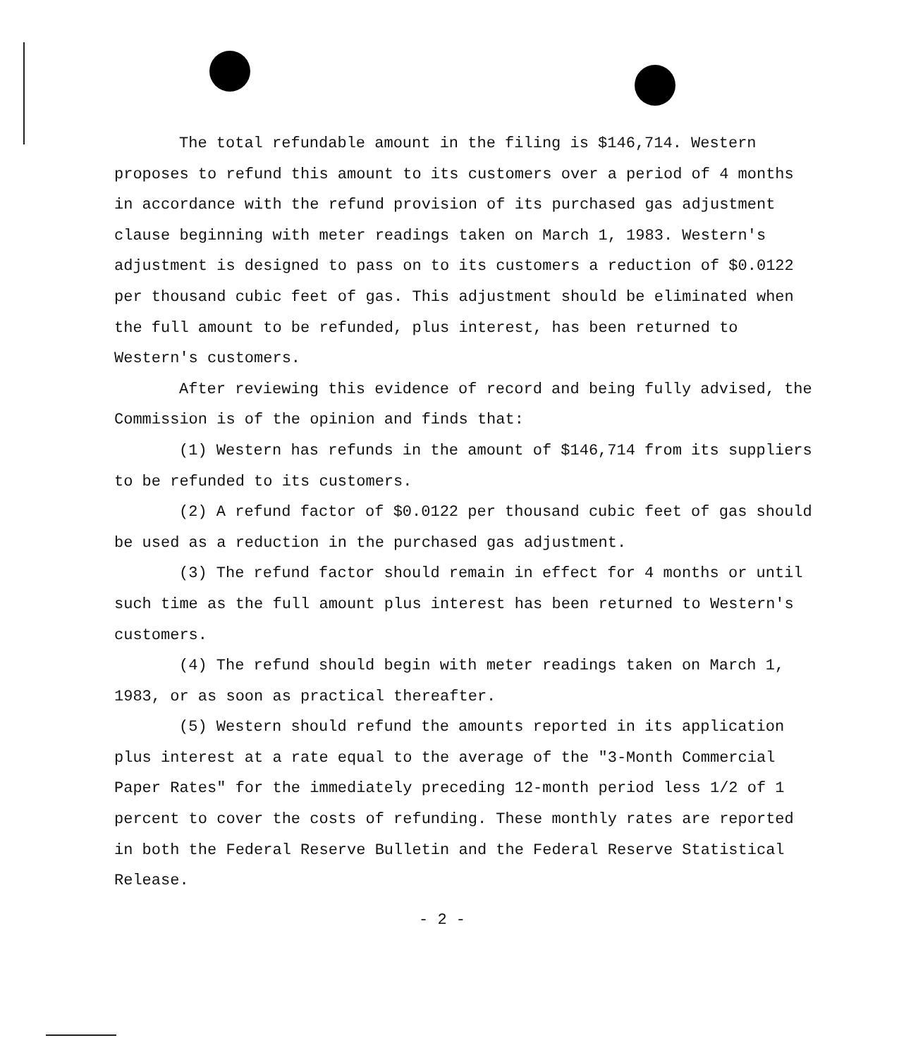The total refundable amount in the filing is $146,714. Western proposes to refund this amount to its customers over a period of 4 months in accordance with the refund provision of its purchased gas adjustment clause beginning with meter readings taken on March 1, 1983. Western's adjustment is designed to pass on to its customers a reduction of $0.0122 per thousand cubic feet of gas. This adjustment should be eliminated when the full amount to be refunded, plus interest, has been returned to Western's customers.
After reviewing this evidence of record and being fully advised, the Commission is of the opinion and finds that:
(1) Western has refunds in the amount of $146,714 from its suppliers to be refunded to its customers.
(2) A refund factor of $0.0122 per thousand cubic feet of gas should be used as a reduction in the purchased gas adjustment.
(3) The refund factor should remain in effect for 4 months or until such time as the full amount plus interest has been returned to Western's customers.
(4) The refund should begin with meter readings taken on March 1, 1983, or as soon as practical thereafter.
(5) Western should refund the amounts reported in its application plus interest at a rate equal to the average of the "3-Month Commercial Paper Rates" for the immediately preceding 12-month period less 1/2 of 1 percent to cover the costs of refunding. These monthly rates are reported in both the Federal Reserve Bulletin and the Federal Reserve Statistical Release.
- 2 -